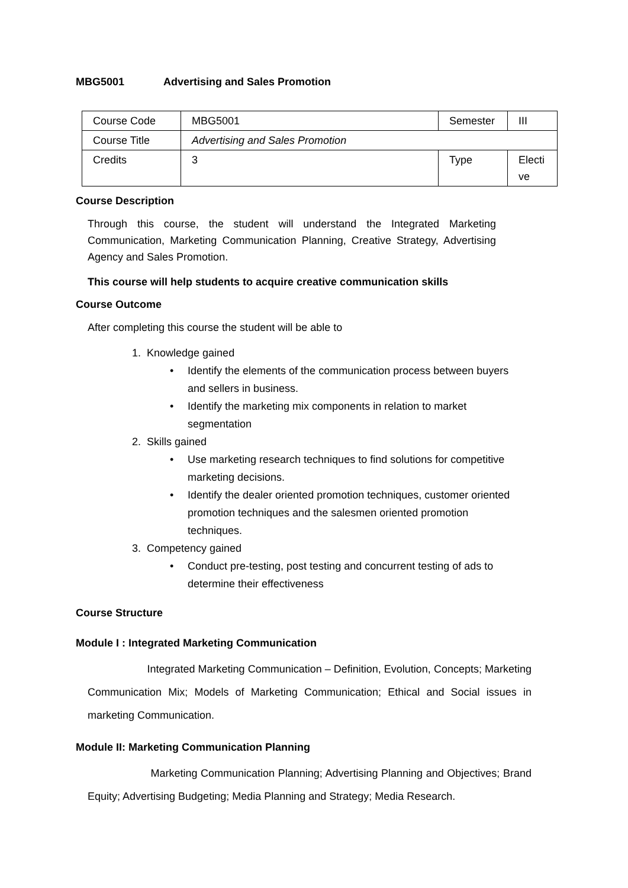MBG5001 Advertising and Sales Promotion
| Course Code | MBG5001 | Semester | III |
| Course Title | Advertising and Sales Promotion | | |
| Credits | 3 | Type | Electi ve |
Course Description
Through this course, the student will understand the Integrated Marketing Communication, Marketing Communication Planning, Creative Strategy, Advertising Agency and Sales Promotion.
This course will help students to acquire creative communication skills
Course Outcome
After completing this course the student will be able to
1. Knowledge gained
• Identify the elements of the communication process between buyers and sellers in business.
• Identify the marketing mix components in relation to market segmentation
2. Skills gained
• Use marketing research techniques to find solutions for competitive marketing decisions.
• Identify the dealer oriented promotion techniques, customer oriented promotion techniques and the salesmen oriented promotion techniques.
3. Competency gained
• Conduct pre-testing, post testing and concurrent testing of ads to determine their effectiveness
Course Structure
Module I : Integrated Marketing Communication
Integrated Marketing Communication – Definition, Evolution, Concepts; Marketing Communication Mix; Models of Marketing Communication; Ethical and Social issues in marketing Communication.
Module II: Marketing Communication Planning
Marketing Communication Planning; Advertising Planning and Objectives; Brand Equity; Advertising Budgeting; Media Planning and Strategy; Media Research.